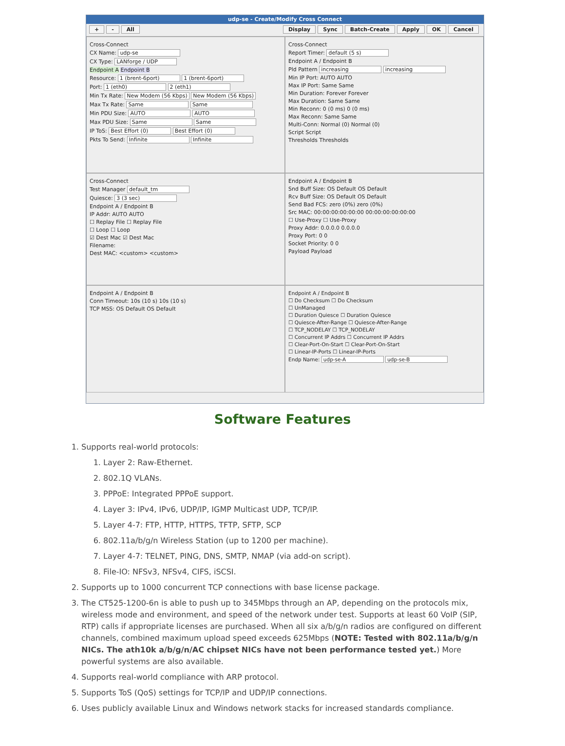udp-se - Create/Modify Cross Connect
+ - All Cancel OK Apply Batch-Create Sync Display
Cross-Connect
CX Name: udp-se
CX Type: LANforge / UDP
Endpoint A Endpoint B
Resource: 1 (brent-6port) 1 (brent-6port)
Port: 1 (eth0) 2 (eth1)
Min Tx Rate: New Modem (56 Kbps) New Modem (56 Kbps)
Max Tx Rate: Same Same
Min PDU Size: AUTO AUTO
Max PDU Size: Same Same
IP ToS: Best Effort (0) Best Effort (0)
Pkts To Send: Infinite Infinite
Cross-Connect
Report Timer: default (5 s)
Endpoint A / Endpoint B
Pld Pattern increasing increasing
Min IP Port: AUTO AUTO
Max IP Port: Same Same
Min Duration: Forever Forever
Max Duration: Same Same
Min Reconn: 0 (0 ms) 0 (0 ms)
Max Reconn: Same Same
Multi-Conn: Normal (0) Normal (0)
Script Script
Thresholds Thresholds
Cross-Connect
Test Manager default_tm
Quiesce: 3 (3 sec)
Endpoint A / Endpoint B
IP Addr: AUTO AUTO
☐ Replay File ☐ Replay File
☐ Loop ☐ Loop
☑ Dest Mac ☑ Dest Mac
Filename:
Dest MAC: <custom> <custom>
Endpoint A / Endpoint B
Snd Buff Size: OS Default OS Default
Rcv Buff Size: OS Default OS Default
Send Bad FCS: zero (0%) zero (0%)
Src MAC: 00:00:00:00:00:00 00:00:00:00:00:00
☐ Use-Proxy ☐ Use-Proxy
Proxy Addr: 0.0.0.0 0.0.0.0
Proxy Port: 0 0
Socket Priority: 0 0
Payload Payload
Endpoint A / Endpoint B
Conn Timeout: 10s (10 s) 10s (10 s)
TCP MSS: OS Default OS Default
Endpoint A / Endpoint B
☐ Do Checksum ☐ Do Checksum
☐ UnManaged
☐ Duration Quiesce ☐ Duration Quiesce
☐ Quiesce-After-Range ☐ Quiesce-After-Range
☐ TCP_NODELAY ☐ TCP_NODELAY
☐ Concurrent IP Addrs ☐ Concurrent IP Addrs
☐ Clear-Port-On-Start ☐ Clear-Port-On-Start
☐ Linear-IP-Ports ☐ Linear-IP-Ports
Endp Name: udp-se-A udp-se-B
Software Features
1. Supports real-world protocols:
1. Layer 2: Raw-Ethernet.
2. 802.1Q VLANs.
3. PPPoE: Integrated PPPoE support.
4. Layer 3: IPv4, IPv6, UDP/IP, IGMP Multicast UDP, TCP/IP.
5. Layer 4-7: FTP, HTTP, HTTPS, TFTP, SFTP, SCP
6. 802.11a/b/g/n Wireless Station (up to 1200 per machine).
7. Layer 4-7: TELNET, PING, DNS, SMTP, NMAP (via add-on script).
8. File-IO: NFSv3, NFSv4, CIFS, iSCSI.
2. Supports up to 1000 concurrent TCP connections with base license package.
3. The CT525-1200-6n is able to push up to 345Mbps through an AP, depending on the protocols mix, wireless mode and environment, and speed of the network under test. Supports at least 60 VoIP (SIP, RTP) calls if appropriate licenses are purchased. When all six a/b/g/n radios are configured on different channels, combined maximum upload speed exceeds 625Mbps (NOTE: Tested with 802.11a/b/g/n NICs. The ath10k a/b/g/n/AC chipset NICs have not been performance tested yet.) More powerful systems are also available.
4. Supports real-world compliance with ARP protocol.
5. Supports ToS (QoS) settings for TCP/IP and UDP/IP connections.
6. Uses publicly available Linux and Windows network stacks for increased standards compliance.